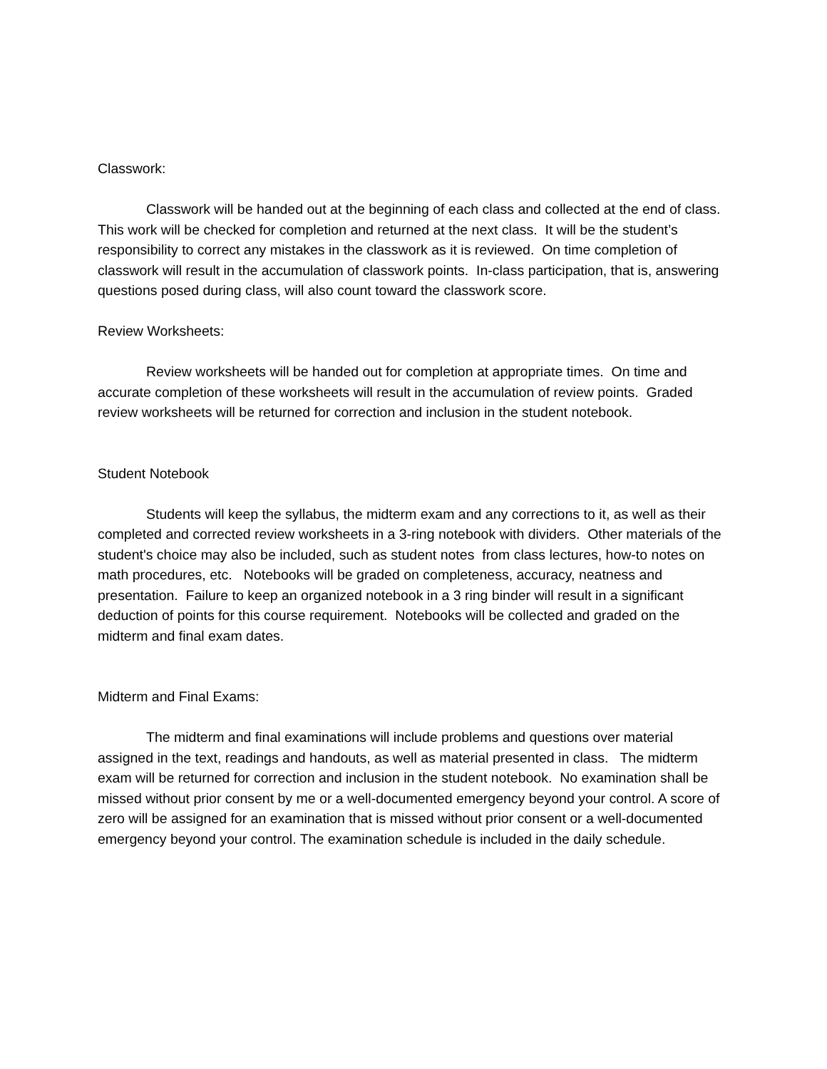Classwork:
Classwork will be handed out at the beginning of each class and collected at the end of class. This work will be checked for completion and returned at the next class. It will be the student’s responsibility to correct any mistakes in the classwork as it is reviewed. On time completion of classwork will result in the accumulation of classwork points. In-class participation, that is, answering questions posed during class, will also count toward the classwork score.
Review Worksheets:
Review worksheets will be handed out for completion at appropriate times. On time and accurate completion of these worksheets will result in the accumulation of review points. Graded review worksheets will be returned for correction and inclusion in the student notebook.
Student Notebook
Students will keep the syllabus, the midterm exam and any corrections to it, as well as their completed and corrected review worksheets in a 3-ring notebook with dividers. Other materials of the student's choice may also be included, such as student notes from class lectures, how-to notes on math procedures, etc. Notebooks will be graded on completeness, accuracy, neatness and presentation. Failure to keep an organized notebook in a 3 ring binder will result in a significant deduction of points for this course requirement. Notebooks will be collected and graded on the midterm and final exam dates.
Midterm and Final Exams:
The midterm and final examinations will include problems and questions over material assigned in the text, readings and handouts, as well as material presented in class. The midterm exam will be returned for correction and inclusion in the student notebook. No examination shall be missed without prior consent by me or a well-documented emergency beyond your control. A score of zero will be assigned for an examination that is missed without prior consent or a well-documented emergency beyond your control. The examination schedule is included in the daily schedule.